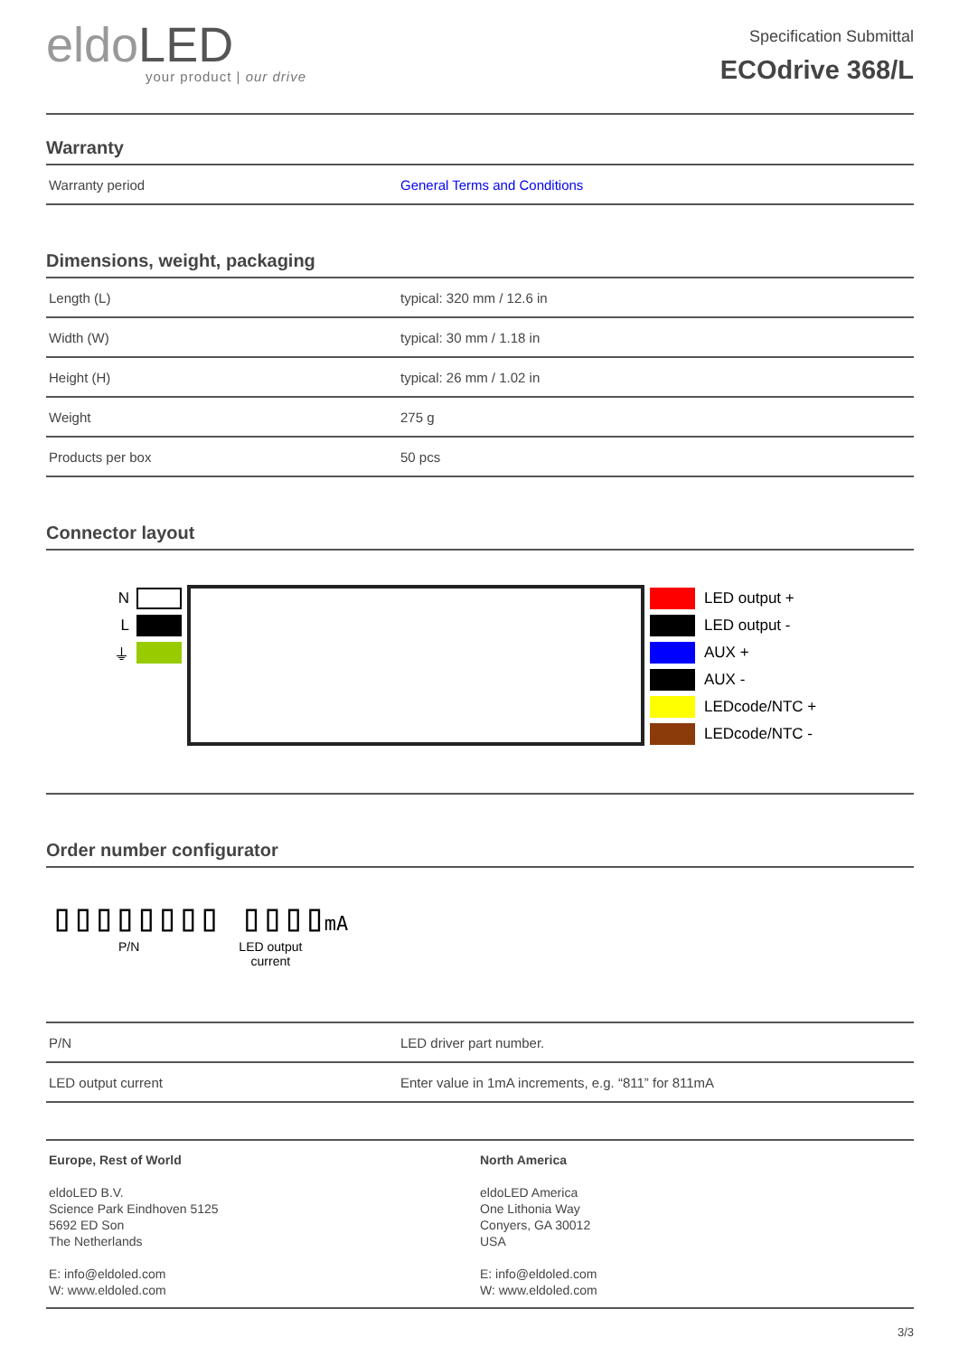eldoLED
your product | our drive
Specification Submittal
ECOdrive 368/L
Warranty
| Warranty period | General Terms and Conditions |
Dimensions, weight, packaging
| Length (L) | typical: 320 mm / 12.6 in |
| Width (W) | typical: 30 mm / 1.18 in |
| Height (H) | typical: 26 mm / 1.02 in |
| Weight | 275 g |
| Products per box | 50 pcs |
Connector layout
N
L
⏚
LED output +
LED output -
AUX +
AUX -
LEDcode/NTC +
LEDcode/NTC -
Order number configurator
▯▯▯▯▯▯▯▯ ▯▯▯▯mA
P/N LED output
current
| P/N | LED driver part number. |
| LED output current | Enter value in 1mA increments, e.g. “811” for 811mA |
Europe, Rest of World
eldoLED B.V.
Science Park Eindhoven 5125
5692 ED Son
The Netherlands
E: info@eldoled.com
W: www.eldoled.com
North America
eldoLED America
One Lithonia Way
Conyers, GA 30012
USA
E: info@eldoled.com
W: www.eldoled.com
3/3